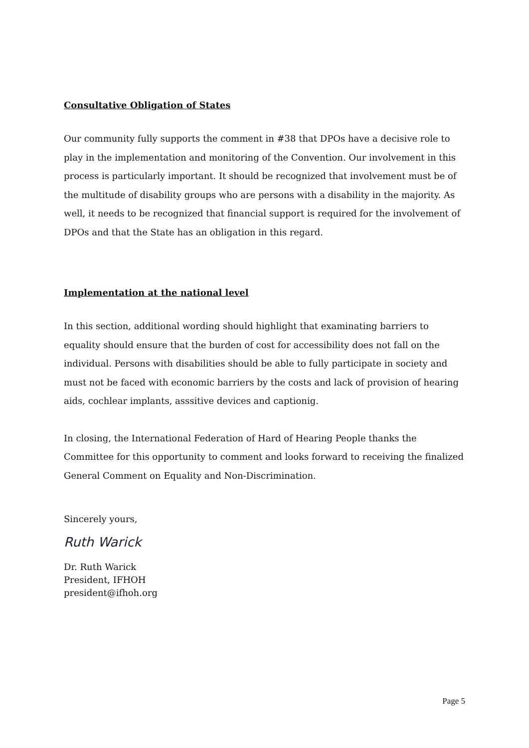Consultative Obligation of States
Our community fully supports the comment in #38 that DPOs have a decisive role to play in the implementation and monitoring of the Convention. Our involvement in this process is particularly important. It should be recognized that involvement must be of the multitude of disability groups who are persons with a disability in the majority. As well, it needs to be recognized that financial support is required for the involvement of DPOs and that the State has an obligation in this regard.
Implementation at the national level
In this section, additional wording should highlight that examinating barriers to equality should ensure that the burden of cost for accessibility does not fall on the individual. Persons with disabilities should be able to fully participate in society and must not be faced with economic barriers by the costs and lack of provision of hearing aids, cochlear implants, asssitive devices and captionig.
In closing, the International Federation of Hard of Hearing People thanks the Committee for this opportunity to comment and looks forward to receiving the finalized General Comment on Equality and Non-Discrimination.
Sincerely yours,
Ruth Warick
Dr. Ruth Warick
President, IFHOH
president@ifhoh.org
Page 5